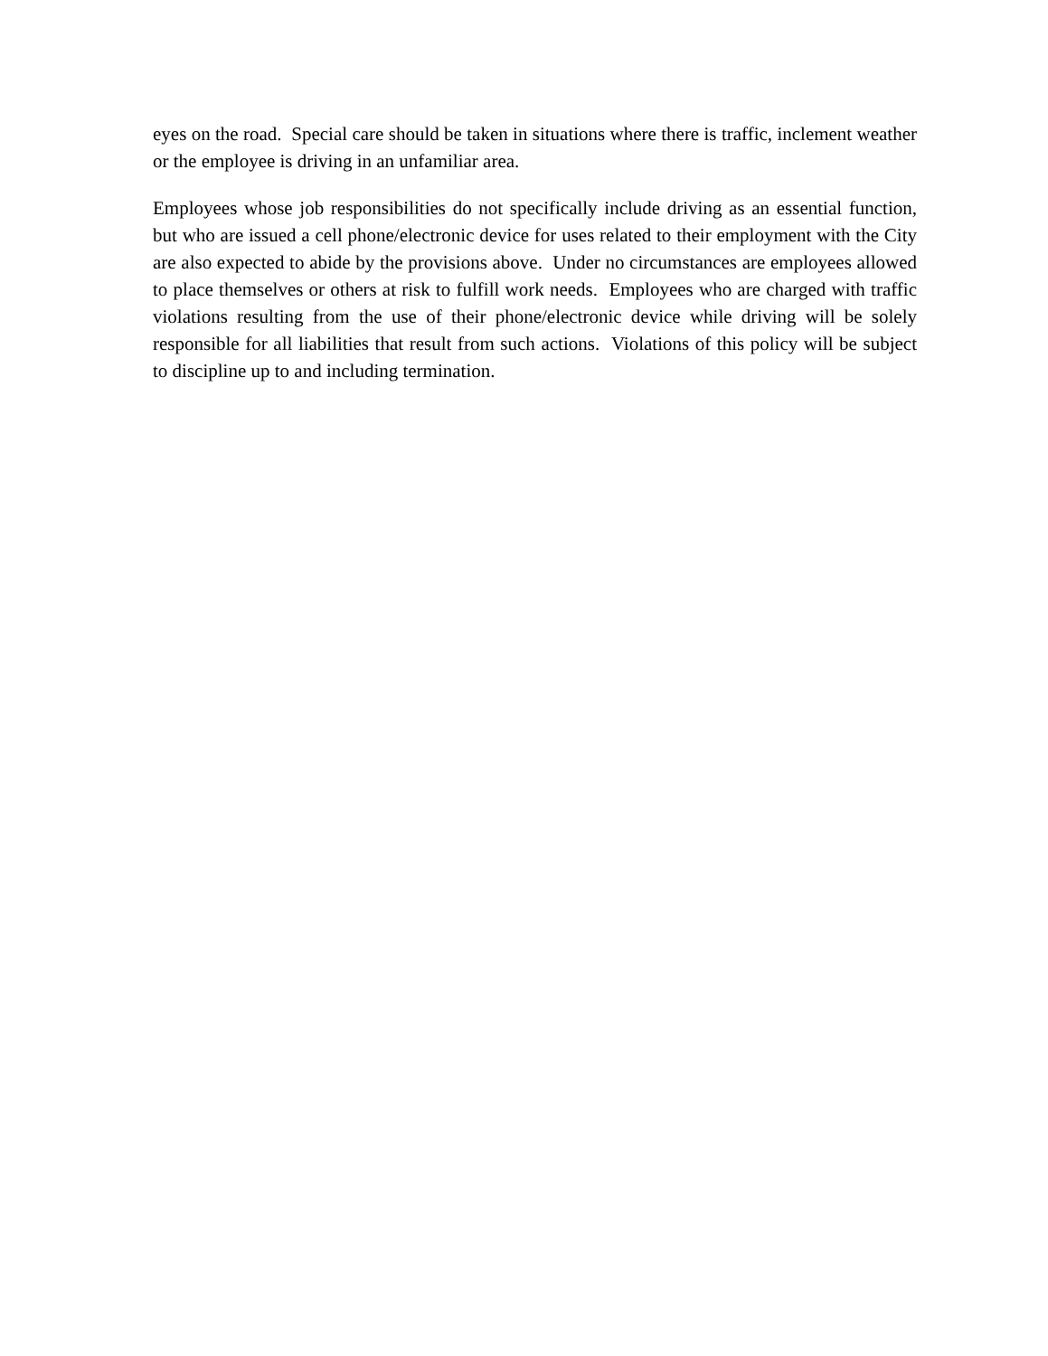eyes on the road. Special care should be taken in situations where there is traffic, inclement weather or the employee is driving in an unfamiliar area.
Employees whose job responsibilities do not specifically include driving as an essential function, but who are issued a cell phone/electronic device for uses related to their employment with the City are also expected to abide by the provisions above. Under no circumstances are employees allowed to place themselves or others at risk to fulfill work needs. Employees who are charged with traffic violations resulting from the use of their phone/electronic device while driving will be solely responsible for all liabilities that result from such actions. Violations of this policy will be subject to discipline up to and including termination.